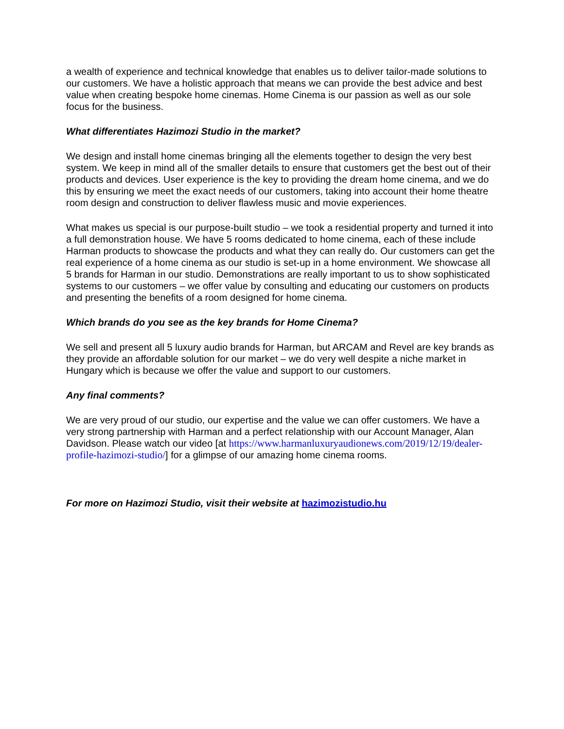a wealth of experience and technical knowledge that enables us to deliver tailor-made solutions to our customers. We have a holistic approach that means we can provide the best advice and best value when creating bespoke home cinemas. Home Cinema is our passion as well as our sole focus for the business.
What differentiates Hazimozi Studio in the market?
We design and install home cinemas bringing all the elements together to design the very best system. We keep in mind all of the smaller details to ensure that customers get the best out of their products and devices. User experience is the key to providing the dream home cinema, and we do this by ensuring we meet the exact needs of our customers, taking into account their home theatre room design and construction to deliver flawless music and movie experiences.
What makes us special is our purpose-built studio – we took a residential property and turned it into a full demonstration house. We have 5 rooms dedicated to home cinema, each of these include Harman products to showcase the products and what they can really do. Our customers can get the real experience of a home cinema as our studio is set-up in a home environment. We showcase all 5 brands for Harman in our studio. Demonstrations are really important to us to show sophisticated systems to our customers – we offer value by consulting and educating our customers on products and presenting the benefits of a room designed for home cinema.
Which brands do you see as the key brands for Home Cinema?
We sell and present all 5 luxury audio brands for Harman, but ARCAM and Revel are key brands as they provide an affordable solution for our market – we do very well despite a niche market in Hungary which is because we offer the value and support to our customers.
Any final comments?
We are very proud of our studio, our expertise and the value we can offer customers. We have a very strong partnership with Harman and a perfect relationship with our Account Manager, Alan Davidson. Please watch our video [at https://www.harmanluxuryaudionews.com/2019/12/19/dealer-profile-hazimozi-studio/] for a glimpse of our amazing home cinema rooms.
For more on Hazimozi Studio, visit their website at hazimozistudio.hu